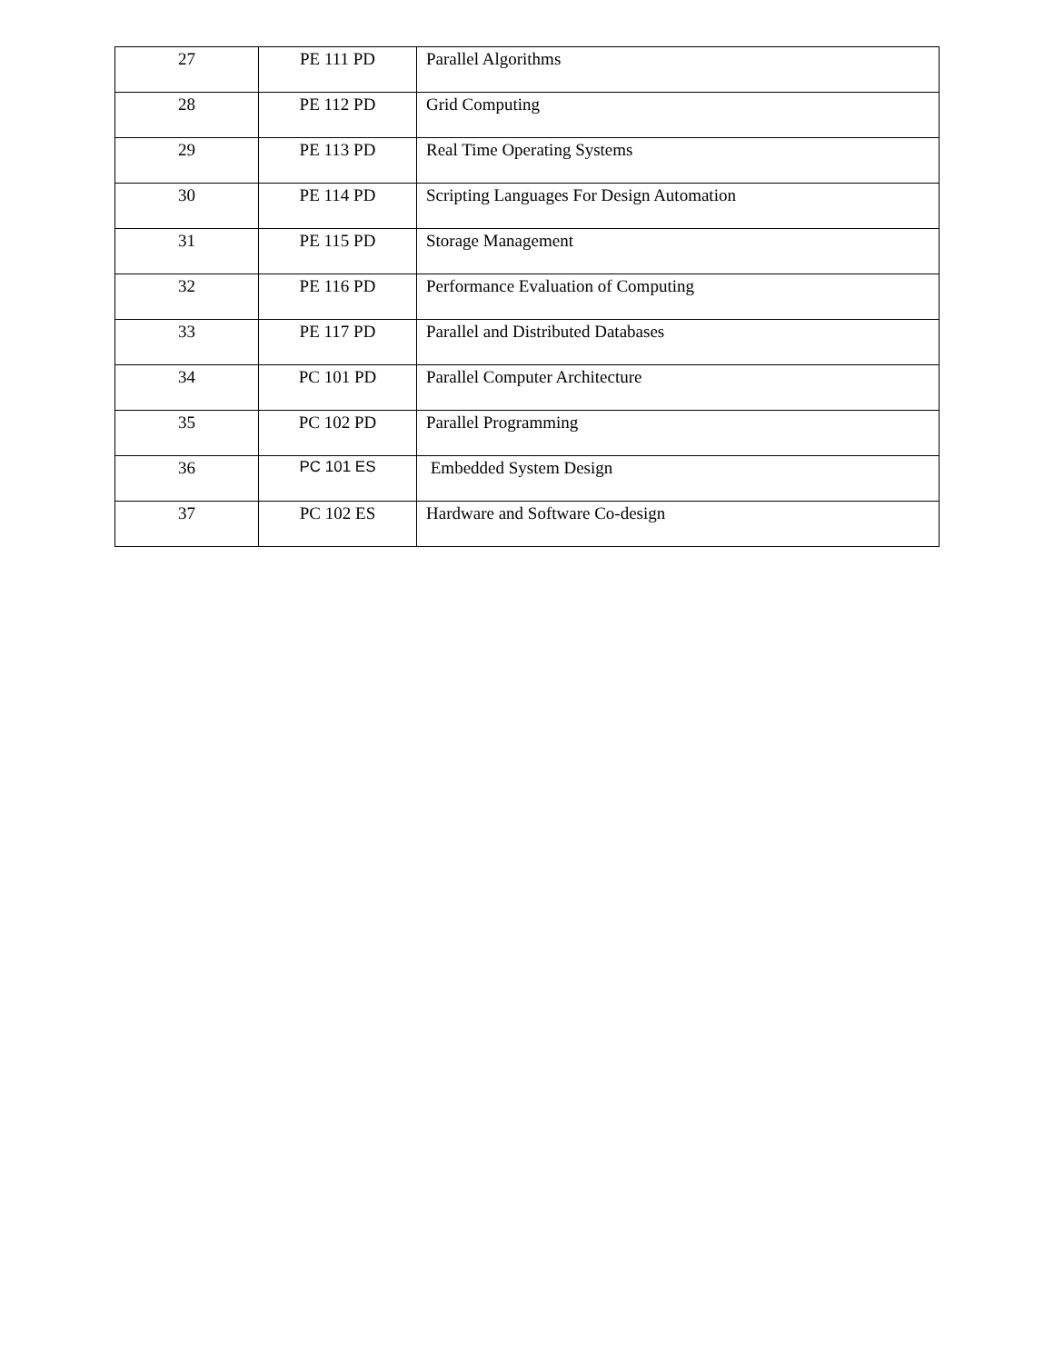| 27 | PE 111 PD | Parallel Algorithms |
| 28 | PE 112 PD | Grid Computing |
| 29 | PE 113 PD | Real Time Operating Systems |
| 30 | PE 114 PD | Scripting Languages For Design Automation |
| 31 | PE 115 PD | Storage Management |
| 32 | PE 116 PD | Performance Evaluation of Computing |
| 33 | PE 117 PD | Parallel and Distributed Databases |
| 34 | PC 101 PD | Parallel Computer Architecture |
| 35 | PC 102 PD | Parallel Programming |
| 36 | PC 101 ES | Embedded System Design |
| 37 | PC 102 ES | Hardware and Software Co-design |